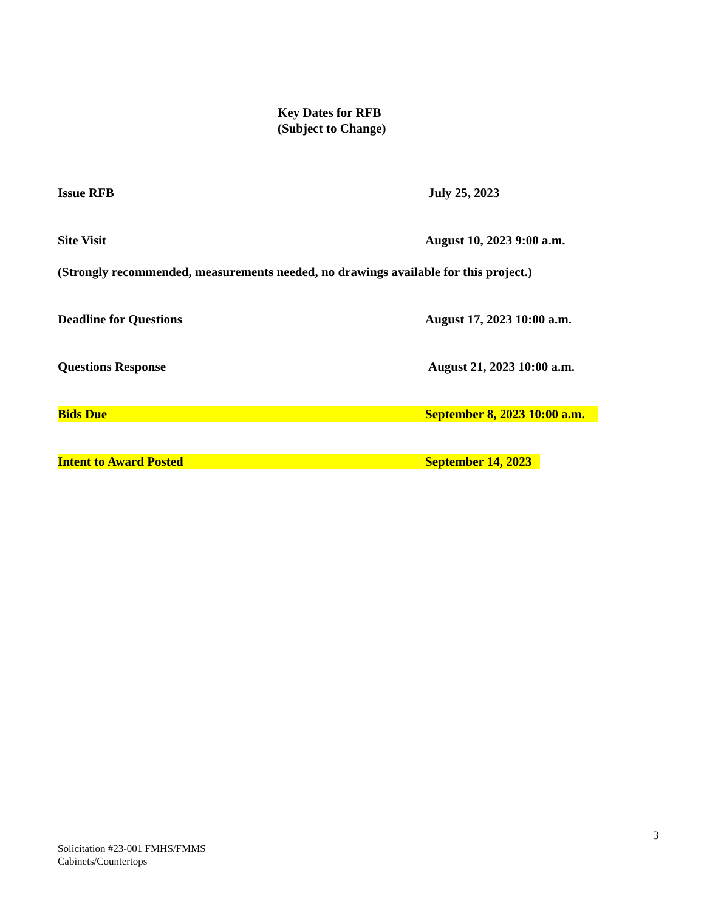Key Dates for RFB
(Subject to Change)
Issue RFB July 25, 2023
Site Visit August 10, 2023 9:00 a.m.
(Strongly recommended, measurements needed, no drawings available for this project.)
Deadline for Questions August 17, 2023 10:00 a.m.
Questions Response August 21, 2023 10:00 a.m.
Bids Due September 8, 2023 10:00 a.m.
Intent to Award Posted September 14, 2023
3
Solicitation #23-001 FMHS/FMMS
Cabinets/Countertops